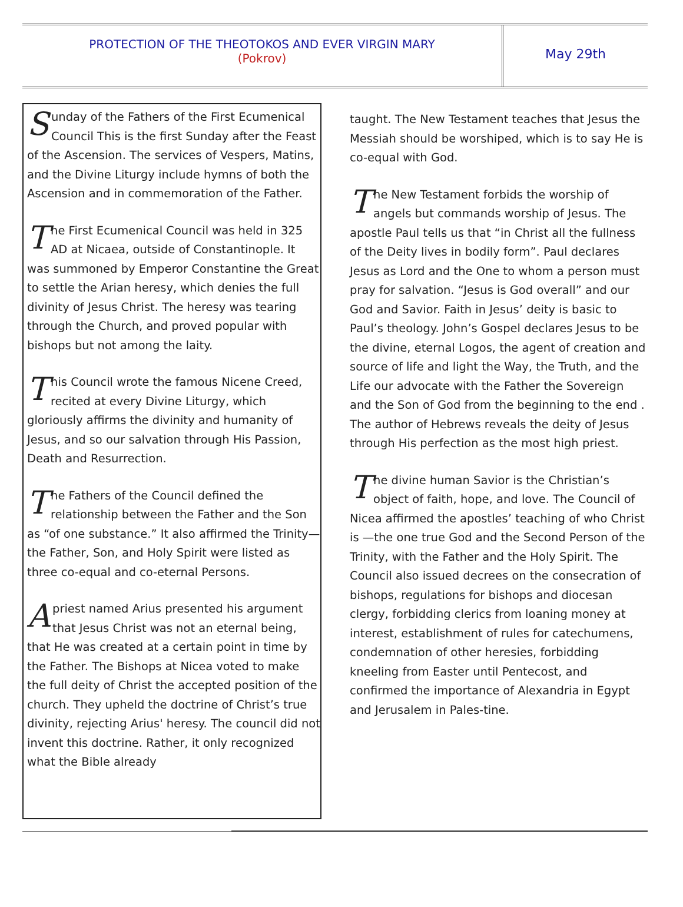PROTECTION OF THE THEOTOKOS AND EVER VIRGIN MARY
(Pokrov)
May 29th
Sunday of the Fathers of the First Ecumenical Council This is the first Sunday after the Feast of the Ascension. The services of Vespers, Matins, and the Divine Liturgy include hymns of both the Ascension and in commemoration of the Father.
The First Ecumenical Council was held in 325 AD at Nicaea, outside of Constantinople. It was summoned by Emperor Constantine the Great to settle the Arian heresy, which denies the full divinity of Jesus Christ. The heresy was tearing through the Church, and proved popular with bishops but not among the laity.
This Council wrote the famous Nicene Creed, recited at every Divine Liturgy, which gloriously affirms the divinity and humanity of Jesus, and so our salvation through His Passion, Death and Resurrection.
The Fathers of the Council defined the relationship between the Father and the Son as “of one substance.” It also affirmed the Trinity—the Father, Son, and Holy Spirit were listed as three co-equal and co-eternal Persons.
A priest named Arius presented his argument that Jesus Christ was not an eternal being, that He was created at a certain point in time by the Father. The Bishops at Nicea voted to make the full deity of Christ the accepted position of the church. They upheld the doctrine of Christ’s true divinity, rejecting Arius' heresy. The council did not invent this doctrine. Rather, it only recognized what the Bible already
taught. The New Testament teaches that Jesus the Messiah should be worshiped, which is to say He is co-equal with God.
The New Testament forbids the worship of angels but commands worship of Jesus. The apostle Paul tells us that “in Christ all the fullness of the Deity lives in bodily form”. Paul declares Jesus as Lord and the One to whom a person must pray for salvation. “Jesus is God overall” and our God and Savior. Faith in Jesus’ deity is basic to Paul’s theology. John’s Gospel declares Jesus to be the divine, eternal Logos, the agent of creation and source of life and light the Way, the Truth, and the Life our advocate with the Father the Sovereign and the Son of God from the beginning to the end . The author of Hebrews reveals the deity of Jesus through His perfection as the most high priest.
The divine human Savior is the Christian’s object of faith, hope, and love. The Council of Nicea affirmed the apostles’ teaching of who Christ is —the one true God and the Second Person of the Trinity, with the Father and the Holy Spirit. The Council also issued decrees on the consecration of bishops, regulations for bishops and diocesan clergy, forbidding clerics from loaning money at interest, establishment of rules for catechumens, condemnation of other heresies, forbidding kneeling from Easter until Pentecost, and confirmed the importance of Alexandria in Egypt and Jerusalem in Pales-tine.